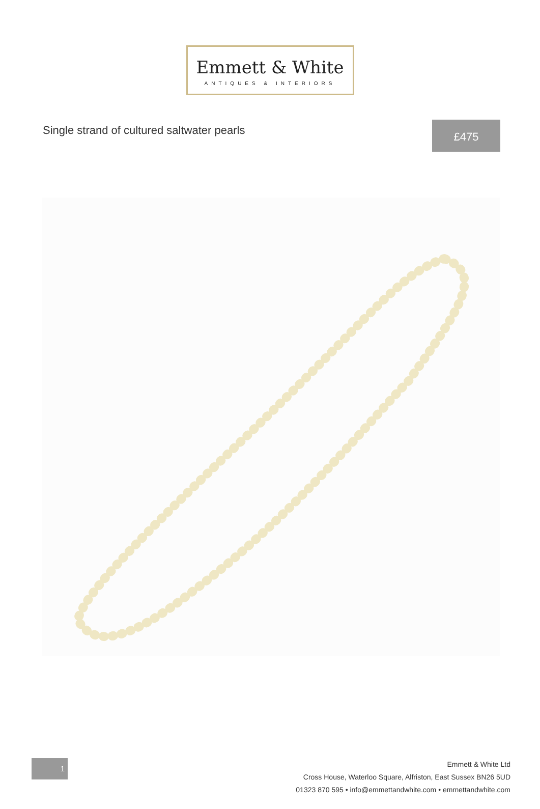Emmett & White
ANTIQUES & INTERIORS
Single strand of cultured saltwater pearls
£475
1
Emmett & White Ltd
Cross House, Waterloo Square, Alfriston, East Sussex BN26 5UD
01323 870 595 • info@emmettandwhite.com • emmettandwhite.com